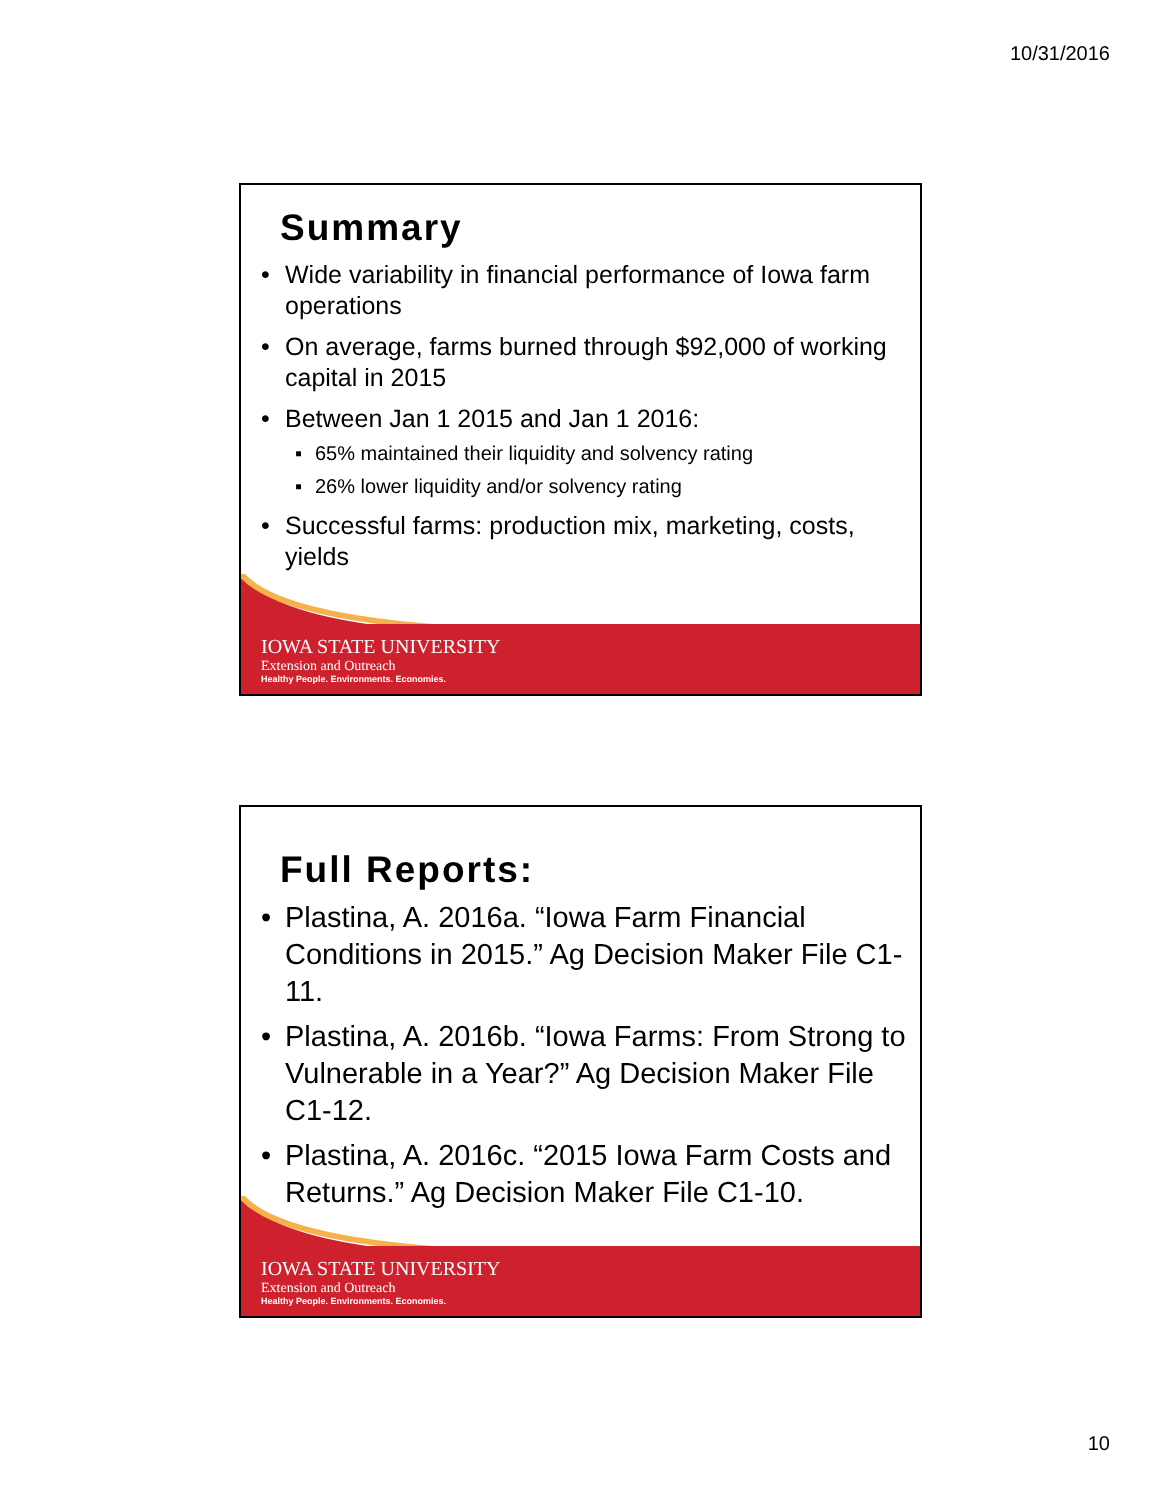10/31/2016
Summary
• Wide variability in financial performance of Iowa farm operations
• On average, farms burned through $92,000 of working capital in 2015
• Between Jan 1 2015 and Jan 1 2016:
▪ 65% maintained their liquidity and solvency rating
▪ 26% lower liquidity and/or solvency rating
• Successful farms: production mix, marketing, costs, yields
IOWA STATE UNIVERSITY
Extension and Outreach
Healthy People. Environments. Economies.
Full Reports:
• Plastina, A. 2016a. “Iowa Farm Financial Conditions in 2015.” Ag Decision Maker File C1-11.
• Plastina, A. 2016b. “Iowa Farms: From Strong to Vulnerable in a Year?” Ag Decision Maker File C1-12.
• Plastina, A. 2016c. “2015 Iowa Farm Costs and Returns.” Ag Decision Maker File C1-10.
IOWA STATE UNIVERSITY
Extension and Outreach
Healthy People. Environments. Economies.
10